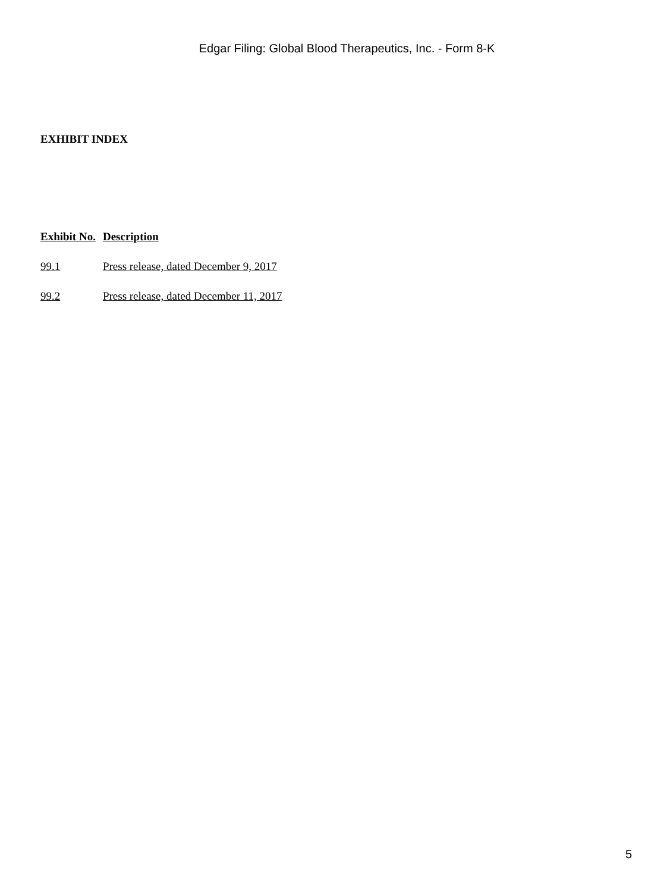Edgar Filing: Global Blood Therapeutics, Inc. - Form 8-K
EXHIBIT INDEX
| Exhibit No. | Description |
| --- | --- |
| 99.1 | Press release, dated December 9, 2017 |
| 99.2 | Press release, dated December 11, 2017 |
5